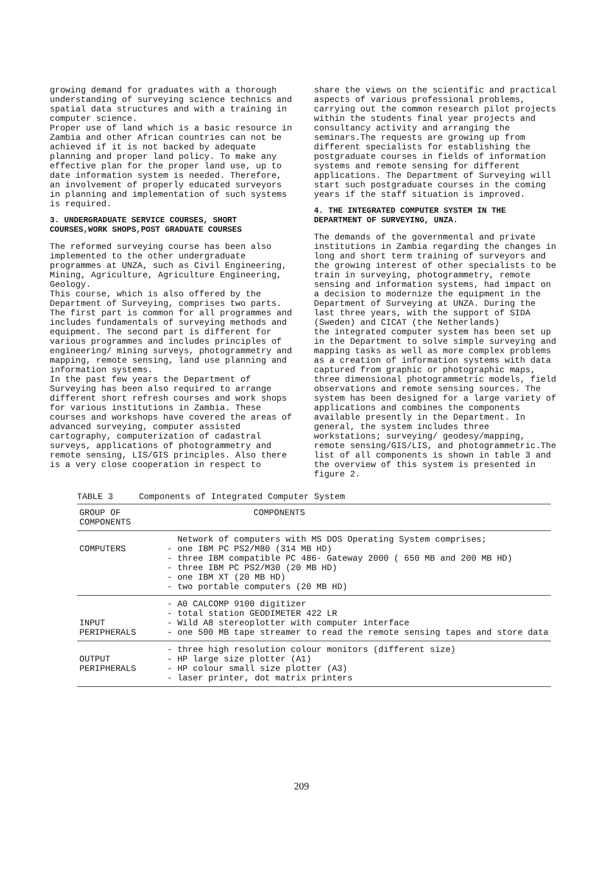growing demand for graduates with a thorough understanding of surveying science technics and spatial data structures and with a training in computer science.
Proper use of land which is a basic resource in Zambia and other African countries can not be achieved if it is not backed by adequate planning and proper land policy. To make any effective plan for the proper land use, up to date information system is needed. Therefore, an involvement of properly educated surveyors in planning and implementation of such systems is required.
3. UNDERGRADUATE SERVICE COURSES, SHORT COURSES,WORK SHOPS,POST GRADUATE COURSES
The reformed surveying course has been also implemented to the other undergraduate programmes at UNZA, such as Civil Engineering, Mining, Agriculture, Agriculture Engineering, Geology.
This course, which is also offered by the Department of Surveying, comprises two parts. The first part is common for all programmes and includes fundamentals of surveying methods and equipment. The second part is different for various programmes and includes principles of engineering/ mining surveys, photogrammetry and mapping, remote sensing, land use planning and information systems.
In the past few years the Department of Surveying has been also required to arrange different short refresh courses and work shops for various institutions in Zambia. These courses and workshops have covered the areas of advanced surveying, computer assisted cartography, computerization of cadastral surveys, applications of photogrammetry and remote sensing, LIS/GIS principles. Also there is a very close cooperation in respect to
share the views on the scientific and practical aspects of various professional problems, carrying out the common research pilot projects within the students final year projects and consultancy activity and arranging the seminars.The requests are growing up from different specialists for establishing the postgraduate courses in fields of information systems and remote sensing for different applications. The Department of Surveying will start such postgraduate courses in the coming years if the staff situation is improved.
4. THE INTEGRATED COMPUTER SYSTEM IN THE DEPARTMENT OF SURVEYING, UNZA.
The demands of the governmental and private institutions in Zambia regarding the changes in long and short term training of surveyors and the growing interest of other specialists to be train in surveying, photogrammetry, remote sensing and information systems, had impact on a decision to modernize the equipment in the Department of Surveying at UNZA. During the last three years, with the support of SIDA (Sweden) and CICAT (the Netherlands)
the integrated computer system has been set up in the Department to solve simple surveying and mapping tasks as well as more complex problems as a creation of information systems with data captured from graphic or photographic maps, three dimensional photogrammetric models, field observations and remote sensing sources. The system has been designed for a large variety of applications and combines the components available presently in the Department. In general, the system includes three workstations; surveying/ geodesy/mapping, remote sensing/GIS/LIS, and photogrammetric.The list of all components is shown in table 3 and the overview of this system is presented in figure 2.
TABLE 3 Components of Integrated Computer System
| GROUP OF COMPONENTS | COMPONENTS |
| --- | --- |
| COMPUTERS | Network of computers with MS DOS Operating System comprises; - one IBM PC PS2/M80 (314 MB HD) - three IBM compatible PC 486- Gateway 2000 ( 650 MB and 200 MB HD) - three IBM PC PS2/M30 (20 MB HD) - one IBM XT (20 MB HD) - two portable computers (20 MB HD) |
| INPUT PERIPHERALS | - A0 CALCOMP 9100 digitizer - total station GEODIMETER 422 LR - Wild A8 stereoplotter with computer interface - one 500 MB tape streamer to read the remote sensing tapes and store data |
| OUTPUT PERIPHERALS | - three high resolution colour monitors (different size) - HP large size plotter (A1) - HP colour small size plotter (A3) - laser printer, dot matrix printers |
209